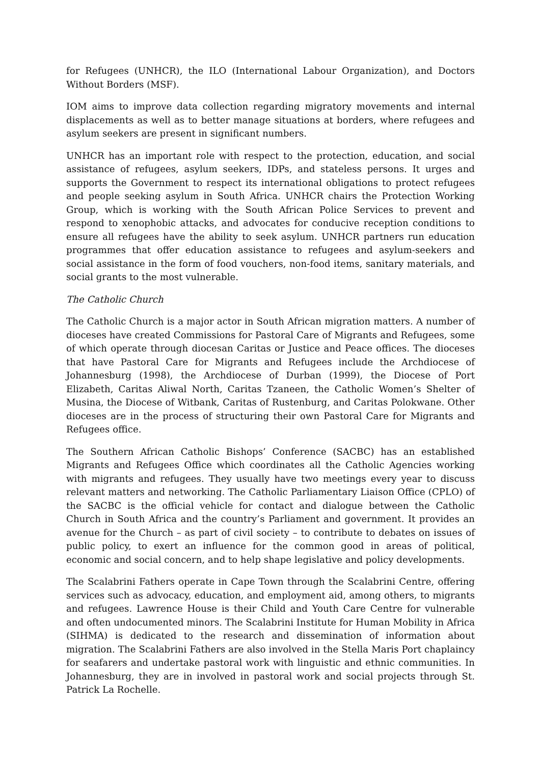for Refugees (UNHCR), the ILO (International Labour Organization), and Doctors Without Borders (MSF).
IOM aims to improve data collection regarding migratory movements and internal displacements as well as to better manage situations at borders, where refugees and asylum seekers are present in significant numbers.
UNHCR has an important role with respect to the protection, education, and social assistance of refugees, asylum seekers, IDPs, and stateless persons. It urges and supports the Government to respect its international obligations to protect refugees and people seeking asylum in South Africa. UNHCR chairs the Protection Working Group, which is working with the South African Police Services to prevent and respond to xenophobic attacks, and advocates for conducive reception conditions to ensure all refugees have the ability to seek asylum. UNHCR partners run education programmes that offer education assistance to refugees and asylum‑seekers and social assistance in the form of food vouchers, non‑food items, sanitary materials, and social grants to the most vulnerable.
The Catholic Church
The Catholic Church is a major actor in South African migration matters. A number of dioceses have created Commissions for Pastoral Care of Migrants and Refugees, some of which operate through diocesan Caritas or Justice and Peace offices. The dioceses that have Pastoral Care for Migrants and Refugees include the Archdiocese of Johannesburg (1998), the Archdiocese of Durban (1999), the Diocese of Port Elizabeth, Caritas Aliwal North, Caritas Tzaneen, the Catholic Women’s Shelter of Musina, the Diocese of Witbank, Caritas of Rustenburg, and Caritas Polokwane. Other dioceses are in the process of structuring their own Pastoral Care for Migrants and Refugees office.
The Southern African Catholic Bishops’ Conference (SACBC) has an established Migrants and Refugees Office which coordinates all the Catholic Agencies working with migrants and refugees. They usually have two meetings every year to discuss relevant matters and networking. The Catholic Parliamentary Liaison Office (CPLO) of the SACBC is the official vehicle for contact and dialogue between the Catholic Church in South Africa and the country’s Parliament and government. It provides an avenue for the Church – as part of civil society – to contribute to debates on issues of public policy, to exert an influence for the common good in areas of political, economic and social concern, and to help shape legislative and policy developments.
The Scalabrini Fathers operate in Cape Town through the Scalabrini Centre, offering services such as advocacy, education, and employment aid, among others, to migrants and refugees. Lawrence House is their Child and Youth Care Centre for vulnerable and often undocumented minors. The Scalabrini Institute for Human Mobility in Africa (SIHMA) is dedicated to the research and dissemination of information about migration. The Scalabrini Fathers are also involved in the Stella Maris Port chaplaincy for seafarers and undertake pastoral work with linguistic and ethnic communities. In Johannesburg, they are in involved in pastoral work and social projects through St. Patrick La Rochelle.